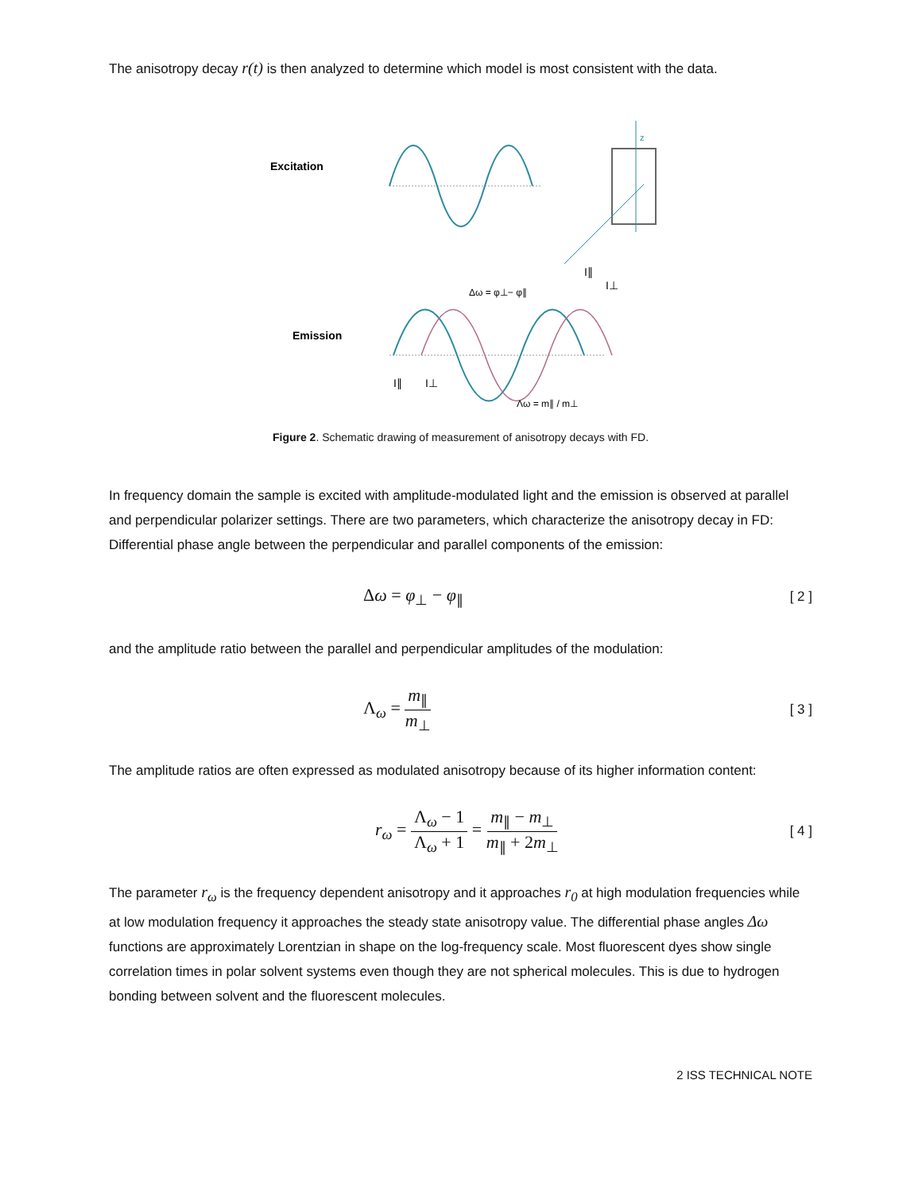The anisotropy decay r(t) is then analyzed to determine which model is most consistent with the data.
Excitation
Emission
z
I⊥
I∥
Δω = φ⊥− φ∥
I∥
I⊥
Λω = m∥ / m⊥
Figure 2. Schematic drawing of measurement of anisotropy decays with FD.
In frequency domain the sample is excited with amplitude-modulated light and the emission is observed at parallel and perpendicular polarizer settings. There are two parameters, which characterize the anisotropy decay in FD:
Differential phase angle between the perpendicular and parallel components of the emission:
Δω = φ<sub>⊥</sub> − φ<sub>∥</sub> [ 2 ]
and the amplitude ratio between the parallel and perpendicular amplitudes of the modulation:
Λ<sub>ω</sub> = m<sub>∥</sub> m<sub>⊥</sub> [ 3 ]
The amplitude ratios are often expressed as modulated anisotropy because of its higher information content:
r<sub>ω</sub> = Λ<sub>ω</sub> − 1 Λ<sub>ω</sub> + 1 = m<sub>∥</sub> − m<sub>⊥</sub> m<sub>∥</sub> + 2m<sub>⊥</sub> [ 4 ]
The parameter r<sub>ω</sub> is the frequency dependent anisotropy and it approaches r<sub>0</sub> at high modulation frequencies while at low modulation frequency it approaches the steady state anisotropy value. The differential phase angles Δω functions are approximately Lorentzian in shape on the log-frequency scale. Most fluorescent dyes show single correlation times in polar solvent systems even though they are not spherical molecules. This is due to hydrogen bonding between solvent and the fluorescent molecules.
2 ISS TECHNICAL NOTE